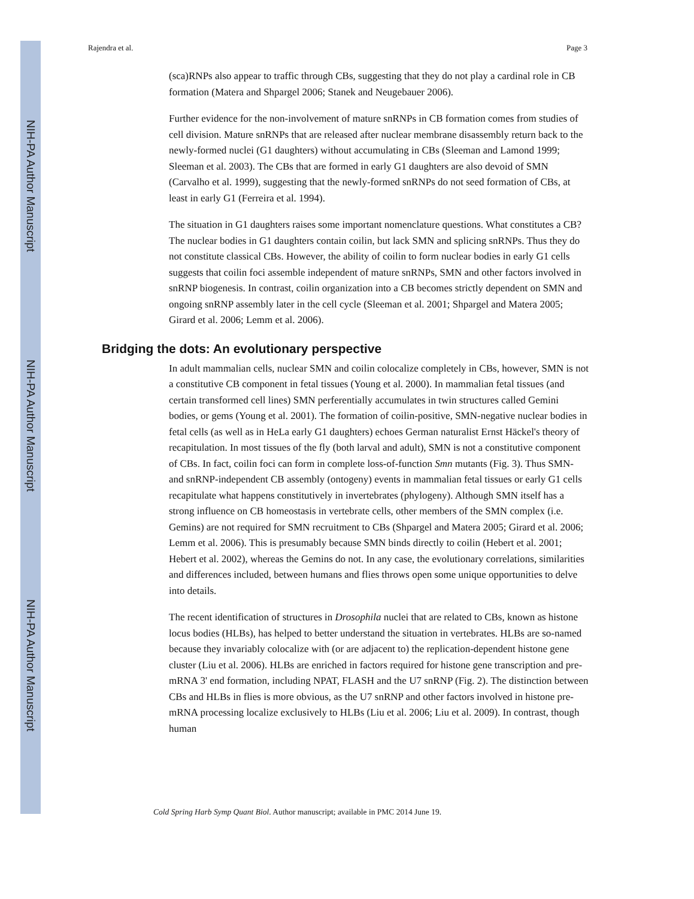NIH-PA Author Manuscript
NIH-PA Author Manuscript
NIH-PA Author Manuscript
Rajendra et al. Page 3
(sca)RNPs also appear to traffic through CBs, suggesting that they do not play a cardinal role in CB formation (Matera and Shpargel 2006; Stanek and Neugebauer 2006).
Further evidence for the non-involvement of mature snRNPs in CB formation comes from studies of cell division. Mature snRNPs that are released after nuclear membrane disassembly return back to the newly-formed nuclei (G1 daughters) without accumulating in CBs (Sleeman and Lamond 1999; Sleeman et al. 2003). The CBs that are formed in early G1 daughters are also devoid of SMN (Carvalho et al. 1999), suggesting that the newly-formed snRNPs do not seed formation of CBs, at least in early G1 (Ferreira et al. 1994).
The situation in G1 daughters raises some important nomenclature questions. What constitutes a CB? The nuclear bodies in G1 daughters contain coilin, but lack SMN and splicing snRNPs. Thus they do not constitute classical CBs. However, the ability of coilin to form nuclear bodies in early G1 cells suggests that coilin foci assemble independent of mature snRNPs, SMN and other factors involved in snRNP biogenesis. In contrast, coilin organization into a CB becomes strictly dependent on SMN and ongoing snRNP assembly later in the cell cycle (Sleeman et al. 2001; Shpargel and Matera 2005; Girard et al. 2006; Lemm et al. 2006).
Bridging the dots: An evolutionary perspective
In adult mammalian cells, nuclear SMN and coilin colocalize completely in CBs, however, SMN is not a constitutive CB component in fetal tissues (Young et al. 2000). In mammalian fetal tissues (and certain transformed cell lines) SMN perferentially accumulates in twin structures called Gemini bodies, or gems (Young et al. 2001). The formation of coilin-positive, SMN-negative nuclear bodies in fetal cells (as well as in HeLa early G1 daughters) echoes German naturalist Ernst Häckel's theory of recapitulation. In most tissues of the fly (both larval and adult), SMN is not a constitutive component of CBs. In fact, coilin foci can form in complete loss-of-function Smn mutants (Fig. 3). Thus SMN- and snRNP-independent CB assembly (ontogeny) events in mammalian fetal tissues or early G1 cells recapitulate what happens constitutively in invertebrates (phylogeny). Although SMN itself has a strong influence on CB homeostasis in vertebrate cells, other members of the SMN complex (i.e. Gemins) are not required for SMN recruitment to CBs (Shpargel and Matera 2005; Girard et al. 2006; Lemm et al. 2006). This is presumably because SMN binds directly to coilin (Hebert et al. 2001; Hebert et al. 2002), whereas the Gemins do not. In any case, the evolutionary correlations, similarities and differences included, between humans and flies throws open some unique opportunities to delve into details.
The recent identification of structures in Drosophila nuclei that are related to CBs, known as histone locus bodies (HLBs), has helped to better understand the situation in vertebrates. HLBs are so-named because they invariably colocalize with (or are adjacent to) the replication-dependent histone gene cluster (Liu et al. 2006). HLBs are enriched in factors required for histone gene transcription and pre-mRNA 3' end formation, including NPAT, FLASH and the U7 snRNP (Fig. 2). The distinction between CBs and HLBs in flies is more obvious, as the U7 snRNP and other factors involved in histone pre-mRNA processing localize exclusively to HLBs (Liu et al. 2006; Liu et al. 2009). In contrast, though human
Cold Spring Harb Symp Quant Biol. Author manuscript; available in PMC 2014 June 19.